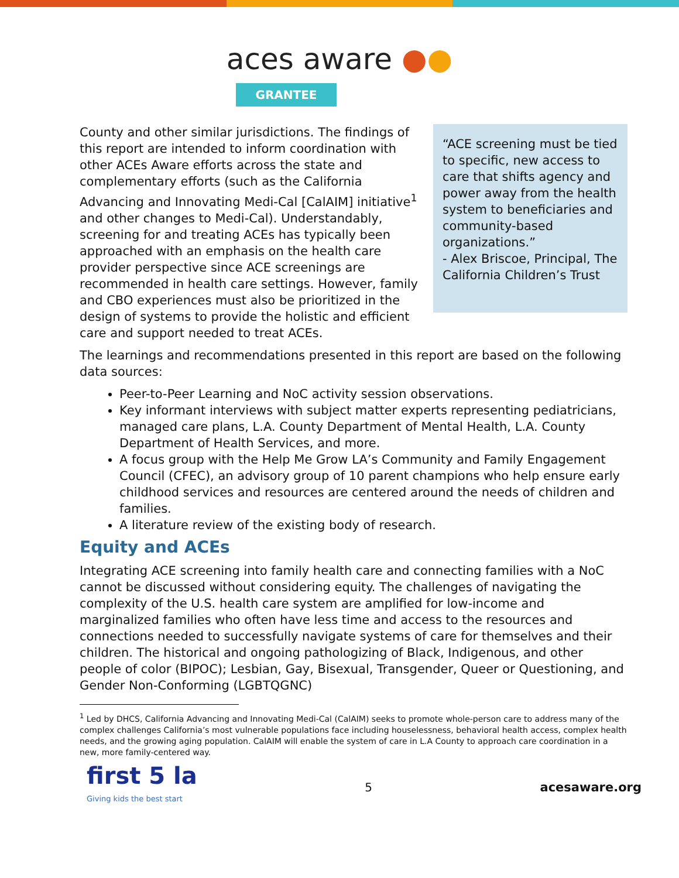aces aware ●●
GRANTEE
County and other similar jurisdictions. The findings of this report are intended to inform coordination with other ACEs Aware efforts across the state and complementary efforts (such as the California Advancing and Innovating Medi-Cal [CalAIM] initiative<sup>1</sup> and other changes to Medi-Cal). Understandably, screening for and treating ACEs has typically been approached with an emphasis on the health care provider perspective since ACE screenings are recommended in health care settings. However, family and CBO experiences must also be prioritized in the design of systems to provide the holistic and efficient care and support needed to treat ACEs.
“ACE screening must be tied to specific, new access to care that shifts agency and power away from the health system to beneficiaries and community-based organizations.”
- Alex Briscoe, Principal, The California Children’s Trust
The learnings and recommendations presented in this report are based on the following data sources:
Peer-to-Peer Learning and NoC activity session observations.
Key informant interviews with subject matter experts representing pediatricians, managed care plans, L.A. County Department of Mental Health, L.A. County Department of Health Services, and more.
A focus group with the Help Me Grow LA’s Community and Family Engagement Council (CFEC), an advisory group of 10 parent champions who help ensure early childhood services and resources are centered around the needs of children and families.
A literature review of the existing body of research.
Equity and ACEs
Integrating ACE screening into family health care and connecting families with a NoC cannot be discussed without considering equity. The challenges of navigating the complexity of the U.S. health care system are amplified for low-income and marginalized families who often have less time and access to the resources and connections needed to successfully navigate systems of care for themselves and their children. The historical and ongoing pathologizing of Black, Indigenous, and other people of color (BIPOC); Lesbian, Gay, Bisexual, Transgender, Queer or Questioning, and Gender Non-Conforming (LGBTQGNC)
<sup>1</sup> Led by DHCS, California Advancing and Innovating Medi-Cal (CalAIM) seeks to promote whole-person care to address many of the complex challenges California’s most vulnerable populations face including houselessness, behavioral health access, complex health needs, and the growing aging population. CalAIM will enable the system of care in L.A County to approach care coordination in a new, more family-centered way.
first 5 la
Giving kids the best start
5 acesaware.org